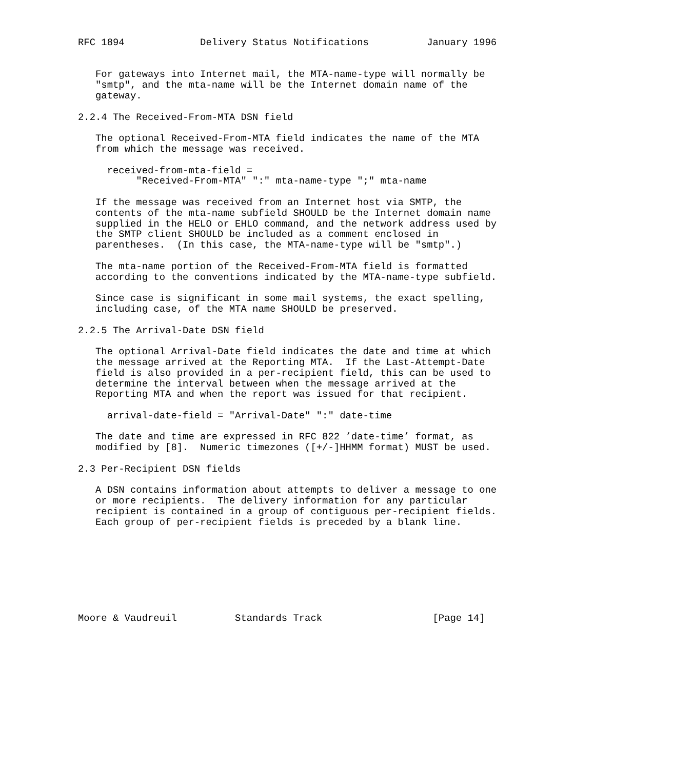RFC 1894             Delivery Status Notifications          January 1996


   For gateways into Internet mail, the MTA-name-type will normally be
   "smtp", and the mta-name will be the Internet domain name of the
   gateway.

2.2.4 The Received-From-MTA DSN field

   The optional Received-From-MTA field indicates the name of the MTA
   from which the message was received.

     received-from-mta-field =
          "Received-From-MTA" ":" mta-name-type ";" mta-name

   If the message was received from an Internet host via SMTP, the
   contents of the mta-name subfield SHOULD be the Internet domain name
   supplied in the HELO or EHLO command, and the network address used by
   the SMTP client SHOULD be included as a comment enclosed in
   parentheses.  (In this case, the MTA-name-type will be "smtp".)

   The mta-name portion of the Received-From-MTA field is formatted
   according to the conventions indicated by the MTA-name-type subfield.

   Since case is significant in some mail systems, the exact spelling,
   including case, of the MTA name SHOULD be preserved.

2.2.5 The Arrival-Date DSN field

   The optional Arrival-Date field indicates the date and time at which
   the message arrived at the Reporting MTA.  If the Last-Attempt-Date
   field is also provided in a per-recipient field, this can be used to
   determine the interval between when the message arrived at the
   Reporting MTA and when the report was issued for that recipient.

     arrival-date-field = "Arrival-Date" ":" date-time

   The date and time are expressed in RFC 822 ’date-time’ format, as
   modified by [8].  Numeric timezones ([+/-]HHMM format) MUST be used.

2.3 Per-Recipient DSN fields

   A DSN contains information about attempts to deliver a message to one
   or more recipients.  The delivery information for any particular
   recipient is contained in a group of contiguous per-recipient fields.
   Each group of per-recipient fields is preceded by a blank line.








Moore & Vaudreuil          Standards Track                   [Page 14]